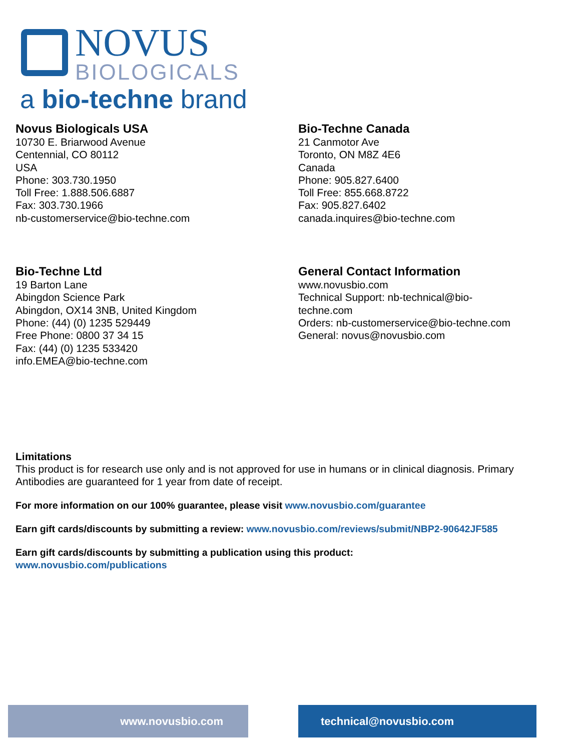NOVUS
BIOLOGICALS
a bio-techne brand
Novus Biologicals USA
10730 E. Briarwood Avenue
Centennial, CO 80112
USA
Phone: 303.730.1950
Toll Free: 1.888.506.6887
Fax: 303.730.1966
nb-customerservice@bio-techne.com
Bio-Techne Canada
21 Canmotor Ave
Toronto, ON M8Z 4E6
Canada
Phone: 905.827.6400
Toll Free: 855.668.8722
Fax: 905.827.6402
canada.inquires@bio-techne.com
Bio-Techne Ltd
19 Barton Lane
Abingdon Science Park
Abingdon, OX14 3NB, United Kingdom
Phone: (44) (0) 1235 529449
Free Phone: 0800 37 34 15
Fax: (44) (0) 1235 533420
info.EMEA@bio-techne.com
General Contact Information
www.novusbio.com
Technical Support: nb-technical@bio-
techne.com
Orders: nb-customerservice@bio-techne.com
General: novus@novusbio.com
Limitations
This product is for research use only and is not approved for use in humans or in clinical diagnosis. Primary Antibodies are guaranteed for 1 year from date of receipt.
For more information on our 100% guarantee, please visit www.novusbio.com/guarantee
Earn gift cards/discounts by submitting a review: www.novusbio.com/reviews/submit/NBP2-90642JF585
Earn gift cards/discounts by submitting a publication using this product:
www.novusbio.com/publications
www.novusbio.com technical@novusbio.com